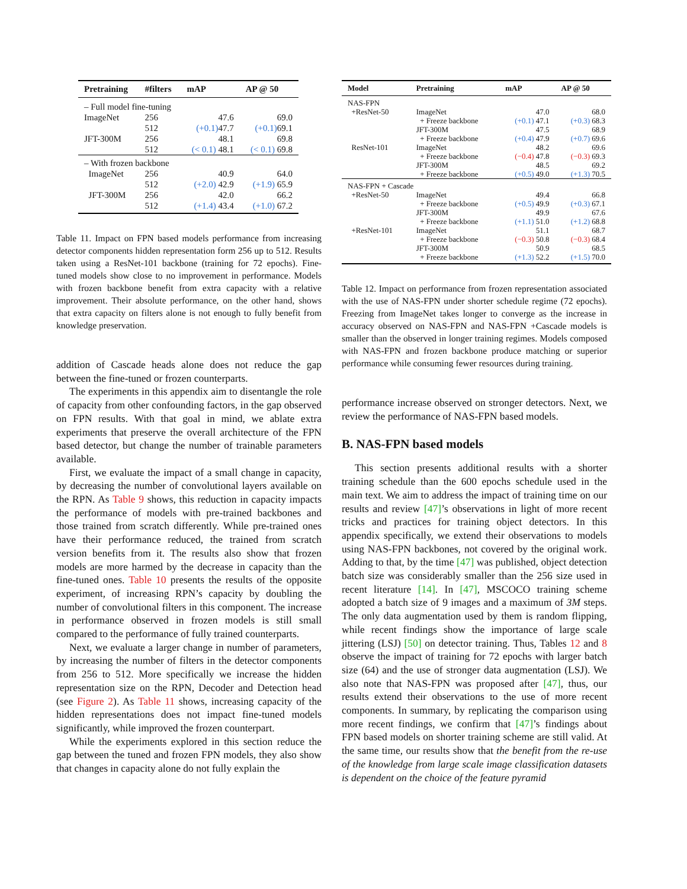| Pretraining | #filters | mAP | AP @ 50 |
| --- | --- | --- | --- |
| – Full model fine-tuning | | | |
| ImageNet | 256 | 47.6 | 69.0 |
| | 512 | (+0.1) 47.7 | (+0.1) 69.1 |
| JFT-300M | 256 | 48.1 | 69.8 |
| | 512 | (< 0.1) 48.1 | (< 0.1) 69.8 |
| – With frozen backbone | | | |
| ImageNet | 256 | 40.9 | 64.0 |
| | 512 | (+2.0) 42.9 | (+1.9) 65.9 |
| JFT-300M | 256 | 42.0 | 66.2 |
| | 512 | (+1.4) 43.4 | (+1.0) 67.2 |
Table 11. Impact on FPN based models performance from increasing detector components hidden representation form 256 up to 512. Results taken using a ResNet-101 backbone (training for 72 epochs). Fine-tuned models show close to no improvement in performance. Models with frozen backbone benefit from extra capacity with a relative improvement. Their absolute performance, on the other hand, shows that extra capacity on filters alone is not enough to fully benefit from knowledge preservation.
addition of Cascade heads alone does not reduce the gap between the fine-tuned or frozen counterparts.
The experiments in this appendix aim to disentangle the role of capacity from other confounding factors, in the gap observed on FPN results. With that goal in mind, we ablate extra experiments that preserve the overall architecture of the FPN based detector, but change the number of trainable parameters available.
First, we evaluate the impact of a small change in capacity, by decreasing the number of convolutional layers available on the RPN. As Table 9 shows, this reduction in capacity impacts the performance of models with pre-trained backbones and those trained from scratch differently. While pre-trained ones have their performance reduced, the trained from scratch version benefits from it. The results also show that frozen models are more harmed by the decrease in capacity than the fine-tuned ones. Table 10 presents the results of the opposite experiment, of increasing RPN’s capacity by doubling the number of convolutional filters in this component. The increase in performance observed in frozen models is still small compared to the performance of fully trained counterparts.
Next, we evaluate a larger change in number of parameters, by increasing the number of filters in the detector components from 256 to 512. More specifically we increase the hidden representation size on the RPN, Decoder and Detection head (see Figure 2). As Table 11 shows, increasing capacity of the hidden representations does not impact fine-tuned models significantly, while improved the frozen counterpart.
While the experiments explored in this section reduce the gap between the tuned and frozen FPN models, they also show that changes in capacity alone do not fully explain the
| Model | Pretraining | mAP | AP @ 50 |
| --- | --- | --- | --- |
| NAS-FPN | | | |
| +ResNet-50 | ImageNet | 47.0 | 68.0 |
| | + Freeze backbone | (+0.1) 47.1 | (+0.3) 68.3 |
| | JFT-300M | 47.5 | 68.9 |
| | + Freeze backbone | (+0.4) 47.9 | (+0.7) 69.6 |
| ResNet-101 | ImageNet | 48.2 | 69.6 |
| | + Freeze backbone | (−0.4) 47.8 | (−0.3) 69.3 |
| | JFT-300M | 48.5 | 69.2 |
| | + Freeze backbone | (+0.5) 49.0 | (+1.3) 70.5 |
| NAS-FPN + Cascade | | | |
| +ResNet-50 | ImageNet | 49.4 | 66.8 |
| | + Freeze backbone | (+0.5) 49.9 | (+0.3) 67.1 |
| | JFT-300M | 49.9 | 67.6 |
| | + Freeze backbone | (+1.1) 51.0 | (+1.2) 68.8 |
| +ResNet-101 | ImageNet | 51.1 | 68.7 |
| | + Freeze backbone | (−0.3) 50.8 | (−0.3) 68.4 |
| | JFT-300M | 50.9 | 68.5 |
| | + Freeze backbone | (+1.3) 52.2 | (+1.5) 70.0 |
Table 12. Impact on performance from frozen representation associated with the use of NAS-FPN under shorter schedule regime (72 epochs). Freezing from ImageNet takes longer to converge as the increase in accuracy observed on NAS-FPN and NAS-FPN +Cascade models is smaller than the observed in longer training regimes. Models composed with NAS-FPN and frozen backbone produce matching or superior performance while consuming fewer resources during training.
performance increase observed on stronger detectors. Next, we review the performance of NAS-FPN based models.
B. NAS-FPN based models
This section presents additional results with a shorter training schedule than the 600 epochs schedule used in the main text. We aim to address the impact of training time on our results and review [47]’s observations in light of more recent tricks and practices for training object detectors. In this appendix specifically, we extend their observations to models using NAS-FPN backbones, not covered by the original work. Adding to that, by the time [47] was published, object detection batch size was considerably smaller than the 256 size used in recent literature [14]. In [47], MSCOCO training scheme adopted a batch size of 9 images and a maximum of 3M steps. The only data augmentation used by them is random flipping, while recent findings show the importance of large scale jittering (LSJ) [50] on detector training. Thus, Tables 12 and 8 observe the impact of training for 72 epochs with larger batch size (64) and the use of stronger data augmentation (LSJ). We also note that NAS-FPN was proposed after [47], thus, our results extend their observations to the use of more recent components. In summary, by replicating the comparison using more recent findings, we confirm that [47]’s findings about FPN based models on shorter training scheme are still valid. At the same time, our results show that the benefit from the re-use of the knowledge from large scale image classification datasets is dependent on the choice of the feature pyramid